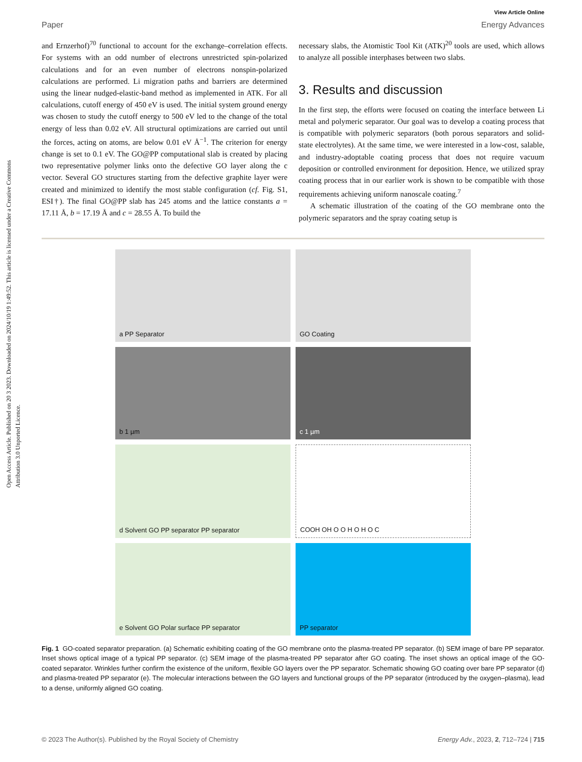Open Access Article. Published on 20 3 2023. Downloaded on 2024/10/19 1:49:52. This article is licensed under a Creative Commons Attribution 3.0 Unported Licence.
View Article Online
Paper Energy Advances
and Ernzerhof)<sup>70</sup> functional to account for the exchange–correlation effects. For systems with an odd number of electrons unrestricted spin-polarized calculations and for an even number of electrons nonspin-polarized calculations are performed. Li migration paths and barriers are determined using the linear nudged-elastic-band method as implemented in ATK. For all calculations, cutoff energy of 450 eV is used. The initial system ground energy was chosen to study the cutoff energy to 500 eV led to the change of the total energy of less than 0.02 eV. All structural optimizations are carried out until the forces, acting on atoms, are below 0.01 eV Å<sup>−1</sup>. The criterion for energy change is set to 0.1 eV. The GO@PP computational slab is created by placing two representative polymer links onto the defective GO layer along the c vector. Several GO structures starting from the defective graphite layer were created and minimized to identify the most stable configuration (cf. Fig. S1, ESI†). The final GO@PP slab has 245 atoms and the lattice constants a = 17.11 Å, b = 17.19 Å and c = 28.55 Å. To build the
necessary slabs, the Atomistic Tool Kit (ATK)<sup>20</sup> tools are used, which allows to analyze all possible interphases between two slabs.
3. Results and discussion
In the first step, the efforts were focused on coating the interface between Li metal and polymeric separator. Our goal was to develop a coating process that is compatible with polymeric separators (both porous separators and solid-state electrolytes). At the same time, we were interested in a low-cost, salable, and industry-adoptable coating process that does not require vacuum deposition or controlled environment for deposition. Hence, we utilized spray coating process that in our earlier work is shown to be compatible with those requirements achieving uniform nanoscale coating.<sup>7</sup>
A schematic illustration of the coating of the GO membrane onto the polymeric separators and the spray coating setup is
a PP Separator
GO Coating
b 1 µm
c 1 µm
d Solvent GO PP separator PP separator
COOH OH O O H O H O C
e Solvent GO Polar surface PP separator
PP separator
Fig. 1 GO-coated separator preparation. (a) Schematic exhibiting coating of the GO membrane onto the plasma-treated PP separator. (b) SEM image of bare PP separator. Inset shows optical image of a typical PP separator. (c) SEM image of the plasma-treated PP separator after GO coating. The inset shows an optical image of the GO-coated separator. Wrinkles further confirm the existence of the uniform, flexible GO layers over the PP separator. Schematic showing GO coating over bare PP separator (d) and plasma-treated PP separator (e). The molecular interactions between the GO layers and functional groups of the PP separator (introduced by the oxygen–plasma), lead to a dense, uniformly aligned GO coating.
© 2023 The Author(s). Published by the Royal Society of Chemistry Energy Adv., 2023, 2, 712–724 | 715